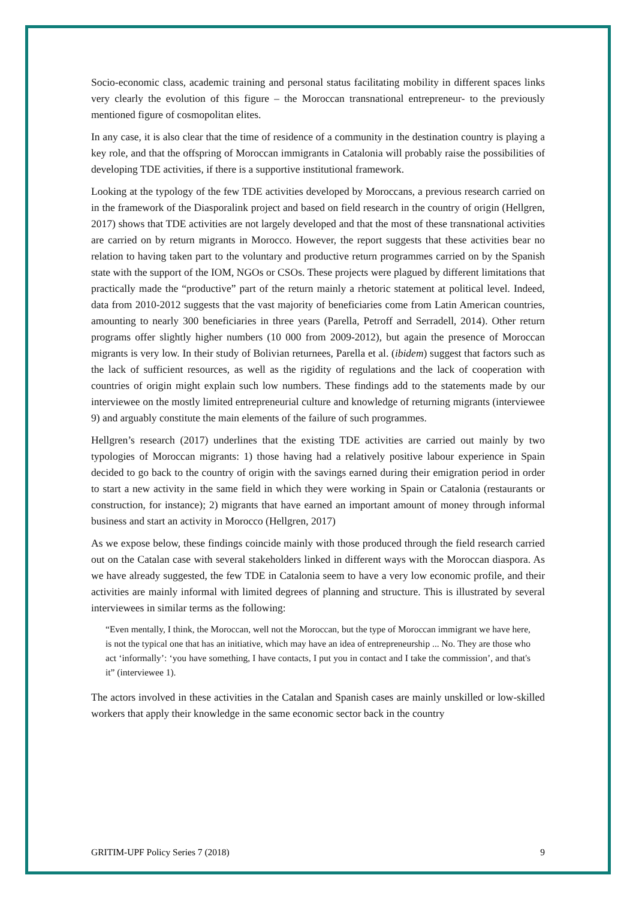Socio-economic class, academic training and personal status facilitating mobility in different spaces links very clearly the evolution of this figure – the Moroccan transnational entrepreneur- to the previously mentioned figure of cosmopolitan elites.
In any case, it is also clear that the time of residence of a community in the destination country is playing a key role, and that the offspring of Moroccan immigrants in Catalonia will probably raise the possibilities of developing TDE activities, if there is a supportive institutional framework.
Looking at the typology of the few TDE activities developed by Moroccans, a previous research carried on in the framework of the Diasporalink project and based on field research in the country of origin (Hellgren, 2017) shows that TDE activities are not largely developed and that the most of these transnational activities are carried on by return migrants in Morocco. However, the report suggests that these activities bear no relation to having taken part to the voluntary and productive return programmes carried on by the Spanish state with the support of the IOM, NGOs or CSOs. These projects were plagued by different limitations that practically made the “productive” part of the return mainly a rhetoric statement at political level. Indeed, data from 2010-2012 suggests that the vast majority of beneficiaries come from Latin American countries, amounting to nearly 300 beneficiaries in three years (Parella, Petroff and Serradell, 2014). Other return programs offer slightly higher numbers (10 000 from 2009-2012), but again the presence of Moroccan migrants is very low. In their study of Bolivian returnees, Parella et al. (ibidem) suggest that factors such as the lack of sufficient resources, as well as the rigidity of regulations and the lack of cooperation with countries of origin might explain such low numbers. These findings add to the statements made by our interviewee on the mostly limited entrepreneurial culture and knowledge of returning migrants (interviewee 9) and arguably constitute the main elements of the failure of such programmes.
Hellgren’s research (2017) underlines that the existing TDE activities are carried out mainly by two typologies of Moroccan migrants: 1) those having had a relatively positive labour experience in Spain decided to go back to the country of origin with the savings earned during their emigration period in order to start a new activity in the same field in which they were working in Spain or Catalonia (restaurants or construction, for instance); 2) migrants that have earned an important amount of money through informal business and start an activity in Morocco (Hellgren, 2017)
As we expose below, these findings coincide mainly with those produced through the field research carried out on the Catalan case with several stakeholders linked in different ways with the Moroccan diaspora. As we have already suggested, the few TDE in Catalonia seem to have a very low economic profile, and their activities are mainly informal with limited degrees of planning and structure. This is illustrated by several interviewees in similar terms as the following:
“Even mentally, I think, the Moroccan, well not the Moroccan, but the type of Moroccan immigrant we have here, is not the typical one that has an initiative, which may have an idea of entrepreneurship ... No. They are those who act ‘informally’: ‘you have something, I have contacts, I put you in contact and I take the commission’, and that's it” (interviewee 1).
The actors involved in these activities in the Catalan and Spanish cases are mainly unskilled or low-skilled workers that apply their knowledge in the same economic sector back in the country
GRITIM-UPF Policy Series 7 (2018) 9